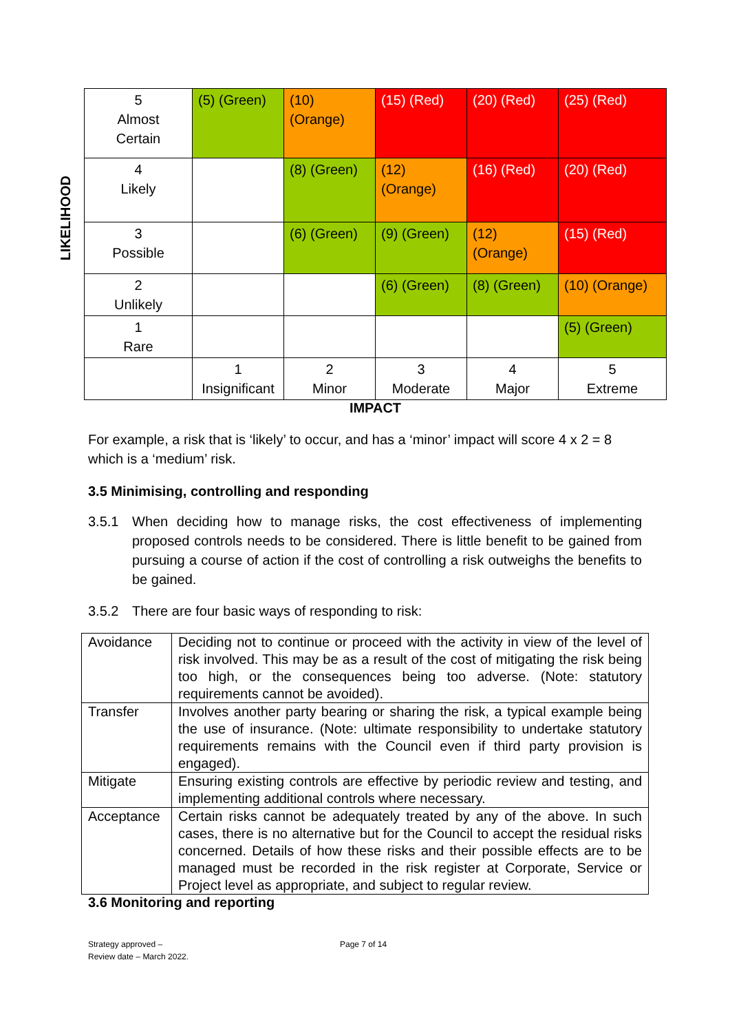LIKELIHOOD
| 5 Almost Certain | (5) (Green) | (10) (Orange) | (15) (Red) | (20) (Red) | (25) (Red) |
| 4 Likely | | (8) (Green) | (12) (Orange) | (16) (Red) | (20) (Red) |
| 3 Possible | | (6) (Green) | (9) (Green) | (12) (Orange) | (15) (Red) |
| 2 Unlikely | | | (6) (Green) | (8) (Green) | (10) (Orange) |
| 1 Rare | | | | | (5) (Green) |
| | 1 Insignificant | 2 Minor | 3 Moderate | 4 Major | 5 Extreme |
IMPACT
For example, a risk that is ‘likely’ to occur, and has a ‘minor’ impact will score 4 x 2 = 8 which is a ‘medium’ risk.
3.5 Minimising, controlling and responding
3.5.1 When deciding how to manage risks, the cost effectiveness of implementing proposed controls needs to be considered. There is little benefit to be gained from pursuing a course of action if the cost of controlling a risk outweighs the benefits to be gained.
3.5.2 There are four basic ways of responding to risk:
| Avoidance | Deciding not to continue or proceed with the activity in view of the level of risk involved. This may be as a result of the cost of mitigating the risk being too high, or the consequences being too adverse. (Note: statutory requirements cannot be avoided). |
| Transfer | Involves another party bearing or sharing the risk, a typical example being the use of insurance. (Note: ultimate responsibility to undertake statutory requirements remains with the Council even if third party provision is engaged). |
| Mitigate | Ensuring existing controls are effective by periodic review and testing, and implementing additional controls where necessary. |
| Acceptance | Certain risks cannot be adequately treated by any of the above. In such cases, there is no alternative but for the Council to accept the residual risks concerned. Details of how these risks and their possible effects are to be managed must be recorded in the risk register at Corporate, Service or Project level as appropriate, and subject to regular review. |
3.6 Monitoring and reporting
Strategy approved –
Review date – March 2022.
Page 7 of 14